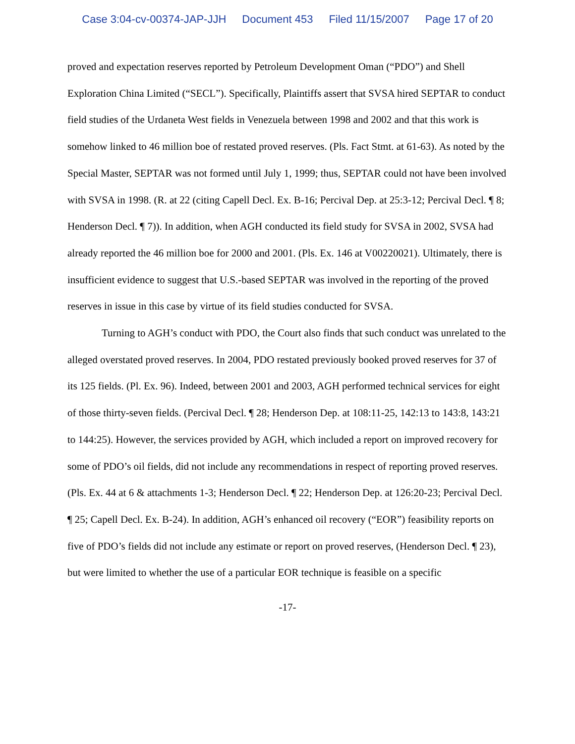Case 3:04-cv-00374-JAP-JJH Document 453 Filed 11/15/2007 Page 17 of 20
proved and expectation reserves reported by Petroleum Development Oman (“PDO”) and Shell Exploration China Limited (“SECL”). Specifically, Plaintiffs assert that SVSA hired SEPTAR to conduct field studies of the Urdaneta West fields in Venezuela between 1998 and 2002 and that this work is somehow linked to 46 million boe of restated proved reserves. (Pls. Fact Stmt. at 61-63). As noted by the Special Master, SEPTAR was not formed until July 1, 1999; thus, SEPTAR could not have been involved with SVSA in 1998. (R. at 22 (citing Capell Decl. Ex. B-16; Percival Dep. at 25:3-12; Percival Decl. ¶ 8; Henderson Decl. ¶ 7)). In addition, when AGH conducted its field study for SVSA in 2002, SVSA had already reported the 46 million boe for 2000 and 2001. (Pls. Ex. 146 at V00220021). Ultimately, there is insufficient evidence to suggest that U.S.-based SEPTAR was involved in the reporting of the proved reserves in issue in this case by virtue of its field studies conducted for SVSA.
Turning to AGH’s conduct with PDO, the Court also finds that such conduct was unrelated to the alleged overstated proved reserves. In 2004, PDO restated previously booked proved reserves for 37 of its 125 fields. (Pl. Ex. 96). Indeed, between 2001 and 2003, AGH performed technical services for eight of those thirty-seven fields. (Percival Decl. ¶ 28; Henderson Dep. at 108:11-25, 142:13 to 143:8, 143:21 to 144:25). However, the services provided by AGH, which included a report on improved recovery for some of PDO’s oil fields, did not include any recommendations in respect of reporting proved reserves. (Pls. Ex. 44 at 6 & attachments 1-3; Henderson Decl. ¶ 22; Henderson Dep. at 126:20-23; Percival Decl. ¶ 25; Capell Decl. Ex. B-24). In addition, AGH’s enhanced oil recovery (“EOR”) feasibility reports on five of PDO’s fields did not include any estimate or report on proved reserves, (Henderson Decl. ¶ 23), but were limited to whether the use of a particular EOR technique is feasible on a specific
-17-